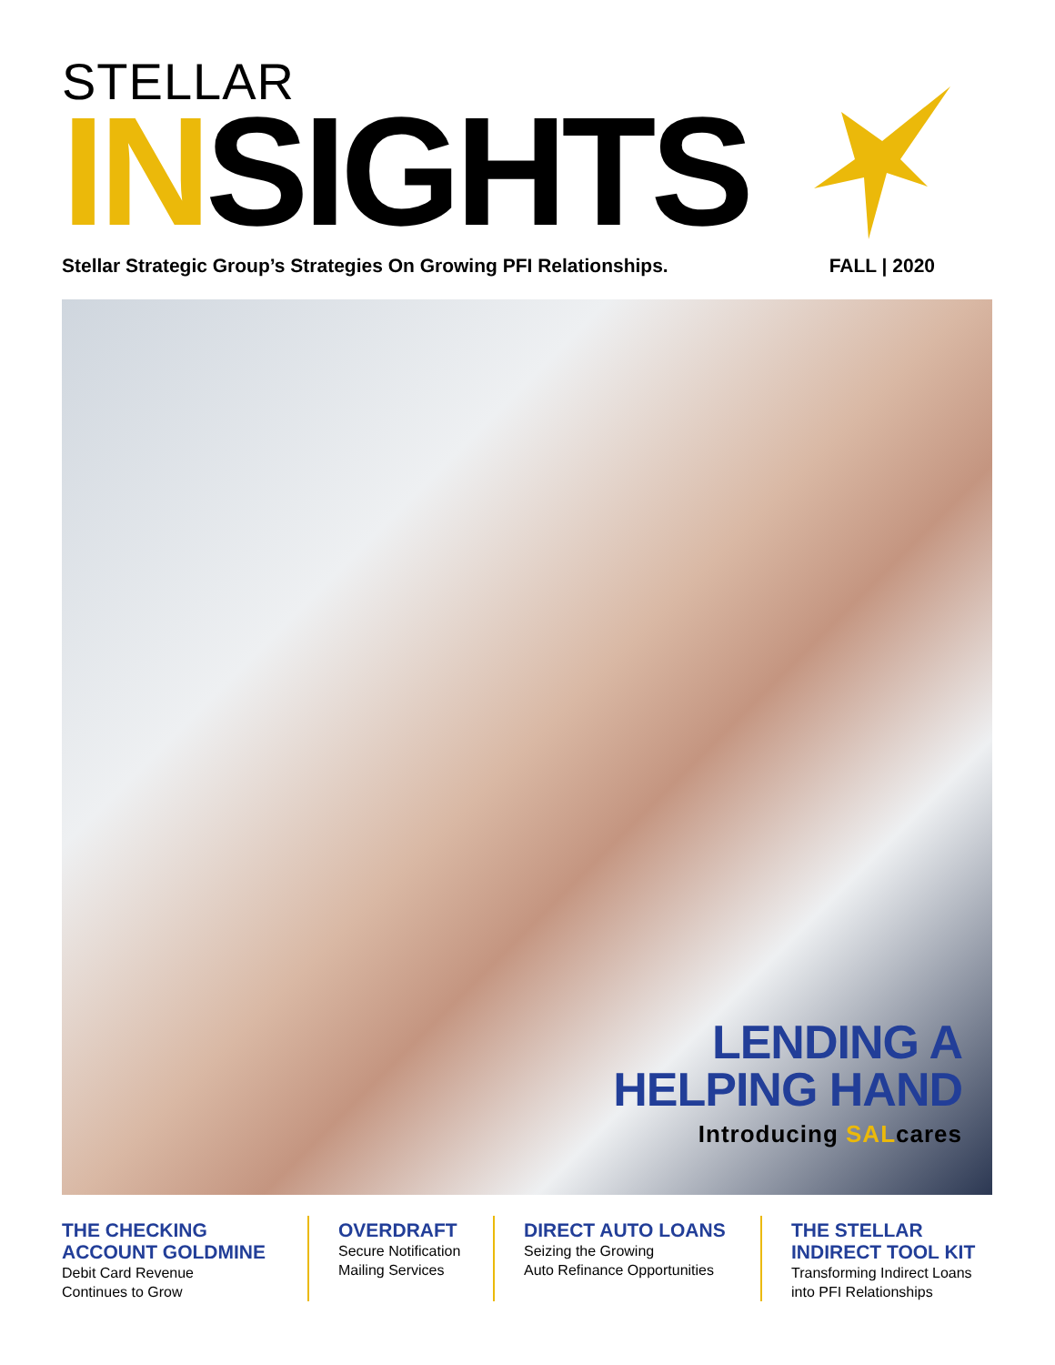STELLAR
INSIGHTS
Stellar Strategic Group’s Strategies On Growing PFI Relationships. FALL | 2020
LENDING A HELPING HAND
Introducing SALcares
THE CHECKING ACCOUNT GOLDMINE
Debit Card Revenue
Continues to Grow
OVERDRAFT
Secure Notification
Mailing Services
DIRECT AUTO LOANS
Seizing the Growing
Auto Refinance Opportunities
THE STELLAR INDIRECT TOOL KIT
Transforming Indirect Loans
into PFI Relationships